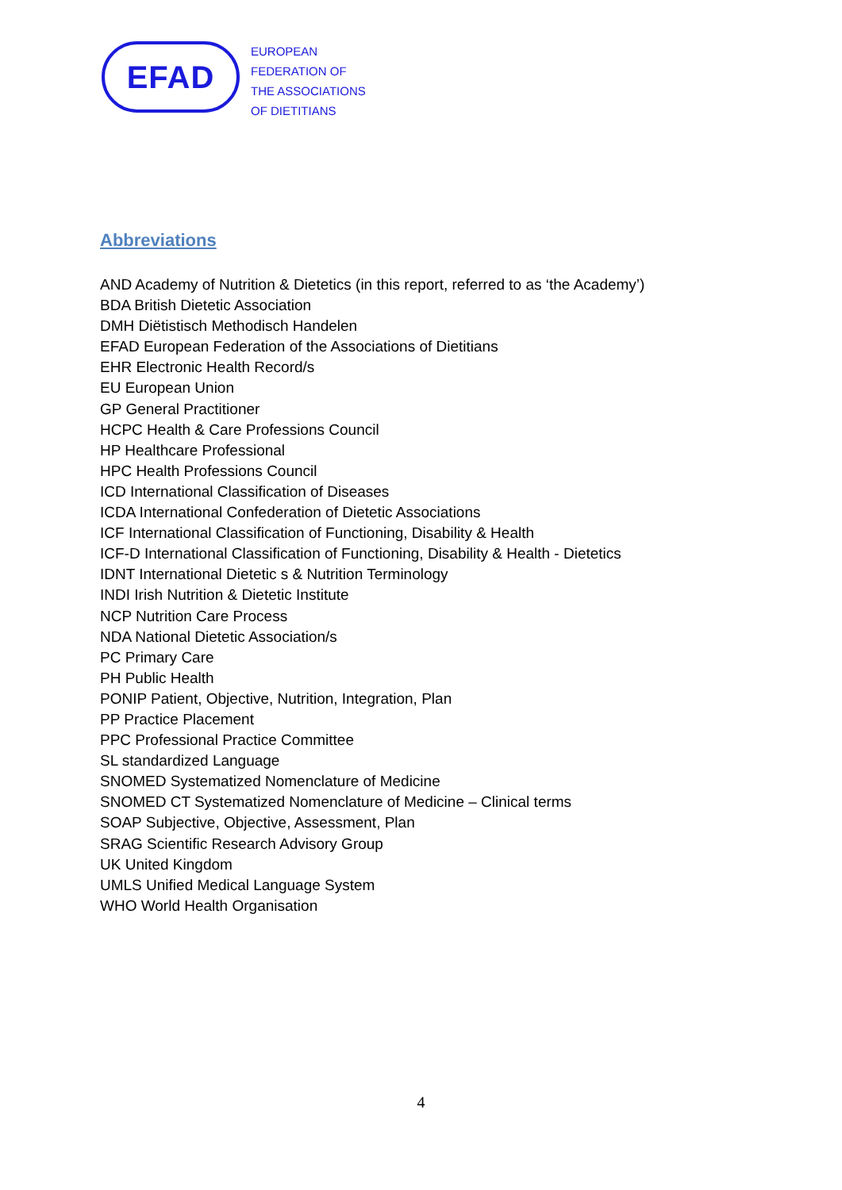EFAD
EUROPEAN
FEDERATION OF
THE ASSOCIATIONS
OF DIETITIANS
Abbreviations
AND Academy of Nutrition & Dietetics (in this report, referred to as ‘the Academy’)
BDA British Dietetic Association
DMH Diëtistisch Methodisch Handelen
EFAD European Federation of the Associations of Dietitians
EHR Electronic Health Record/s
EU European Union
GP General Practitioner
HCPC Health & Care Professions Council
HP Healthcare Professional
HPC Health Professions Council
ICD International Classification of Diseases
ICDA International Confederation of Dietetic Associations
ICF International Classification of Functioning, Disability & Health
ICF-D International Classification of Functioning, Disability & Health - Dietetics
IDNT International Dietetic s & Nutrition Terminology
INDI Irish Nutrition & Dietetic Institute
NCP Nutrition Care Process
NDA National Dietetic Association/s
PC Primary Care
PH Public Health
PONIP Patient, Objective, Nutrition, Integration, Plan
PP Practice Placement
PPC Professional Practice Committee
SL standardized Language
SNOMED Systematized Nomenclature of Medicine
SNOMED CT Systematized Nomenclature of Medicine – Clinical terms
SOAP Subjective, Objective, Assessment, Plan
SRAG Scientific Research Advisory Group
UK United Kingdom
UMLS Unified Medical Language System
WHO World Health Organisation
4